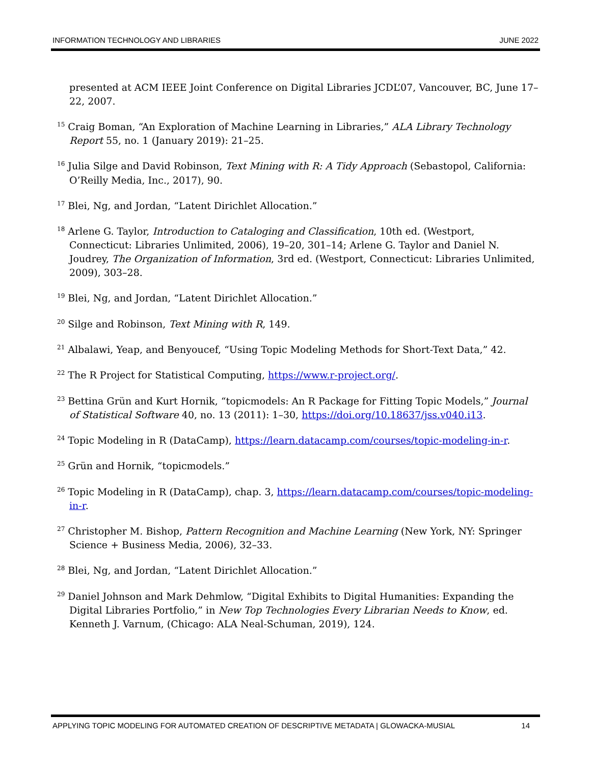INFORMATION TECHNOLOGY AND LIBRARIES JUNE 2022
presented at ACM IEEE Joint Conference on Digital Libraries JCDL’07, Vancouver, BC, June 17–22, 2007.
<sup>15</sup> Craig Boman, “An Exploration of Machine Learning in Libraries,” ALA Library Technology Report 55, no. 1 (January 2019): 21–25.
<sup>16</sup> Julia Silge and David Robinson, Text Mining with R: A Tidy Approach (Sebastopol, California: O’Reilly Media, Inc., 2017), 90.
<sup>17</sup> Blei, Ng, and Jordan, “Latent Dirichlet Allocation.”
<sup>18</sup> Arlene G. Taylor, Introduction to Cataloging and Classification, 10th ed. (Westport, Connecticut: Libraries Unlimited, 2006), 19–20, 301–14; Arlene G. Taylor and Daniel N. Joudrey, The Organization of Information, 3rd ed. (Westport, Connecticut: Libraries Unlimited, 2009), 303–28.
<sup>19</sup> Blei, Ng, and Jordan, “Latent Dirichlet Allocation.”
<sup>20</sup> Silge and Robinson, Text Mining with R, 149.
<sup>21</sup> Albalawi, Yeap, and Benyoucef, “Using Topic Modeling Methods for Short-Text Data,” 42.
<sup>22</sup> The R Project for Statistical Computing, https://www.r-project.org/.
<sup>23</sup> Bettina Grün and Kurt Hornik, “topicmodels: An R Package for Fitting Topic Models,” Journal of Statistical Software 40, no. 13 (2011): 1–30, https://doi.org/10.18637/jss.v040.i13.
<sup>24</sup> Topic Modeling in R (DataCamp), https://learn.datacamp.com/courses/topic-modeling-in-r.
<sup>25</sup> Grün and Hornik, “topicmodels.”
<sup>26</sup> Topic Modeling in R (DataCamp), chap. 3, https://learn.datacamp.com/courses/topic-modeling-in-r.
<sup>27</sup> Christopher M. Bishop, Pattern Recognition and Machine Learning (New York, NY: Springer Science + Business Media, 2006), 32–33.
<sup>28</sup> Blei, Ng, and Jordan, “Latent Dirichlet Allocation.”
<sup>29</sup> Daniel Johnson and Mark Dehmlow, “Digital Exhibits to Digital Humanities: Expanding the Digital Libraries Portfolio,” in New Top Technologies Every Librarian Needs to Know, ed. Kenneth J. Varnum, (Chicago: ALA Neal-Schuman, 2019), 124.
APPLYING TOPIC MODELING FOR AUTOMATED CREATION OF DESCRIPTIVE METADATA | GLOWACKA-MUSIAL 14